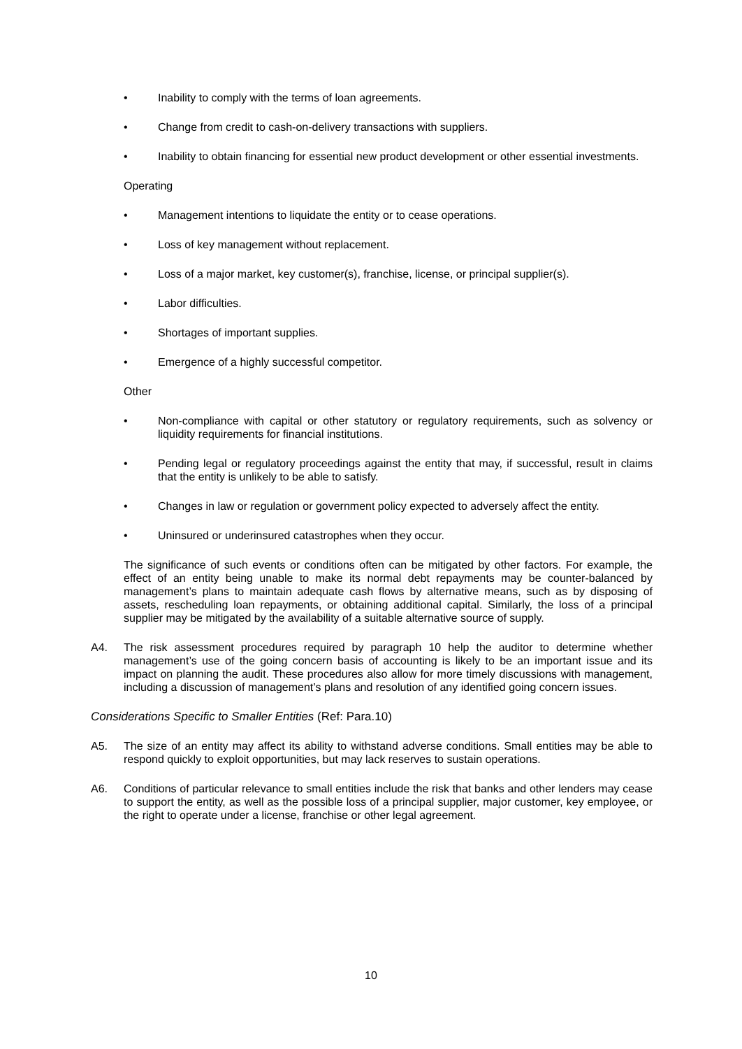• Inability to comply with the terms of loan agreements.
• Change from credit to cash-on-delivery transactions with suppliers.
• Inability to obtain financing for essential new product development or other essential investments.
Operating
• Management intentions to liquidate the entity or to cease operations.
• Loss of key management without replacement.
• Loss of a major market, key customer(s), franchise, license, or principal supplier(s).
• Labor difficulties.
• Shortages of important supplies.
• Emergence of a highly successful competitor.
Other
• Non-compliance with capital or other statutory or regulatory requirements, such as solvency or liquidity requirements for financial institutions.
• Pending legal or regulatory proceedings against the entity that may, if successful, result in claims that the entity is unlikely to be able to satisfy.
• Changes in law or regulation or government policy expected to adversely affect the entity.
• Uninsured or underinsured catastrophes when they occur.
The significance of such events or conditions often can be mitigated by other factors. For example, the effect of an entity being unable to make its normal debt repayments may be counter-balanced by management’s plans to maintain adequate cash flows by alternative means, such as by disposing of assets, rescheduling loan repayments, or obtaining additional capital. Similarly, the loss of a principal supplier may be mitigated by the availability of a suitable alternative source of supply.
A4. The risk assessment procedures required by paragraph 10 help the auditor to determine whether management’s use of the going concern basis of accounting is likely to be an important issue and its impact on planning the audit. These procedures also allow for more timely discussions with management, including a discussion of management’s plans and resolution of any identified going concern issues.
Considerations Specific to Smaller Entities (Ref: Para.10)
A5. The size of an entity may affect its ability to withstand adverse conditions. Small entities may be able to respond quickly to exploit opportunities, but may lack reserves to sustain operations.
A6. Conditions of particular relevance to small entities include the risk that banks and other lenders may cease to support the entity, as well as the possible loss of a principal supplier, major customer, key employee, or the right to operate under a license, franchise or other legal agreement.
10